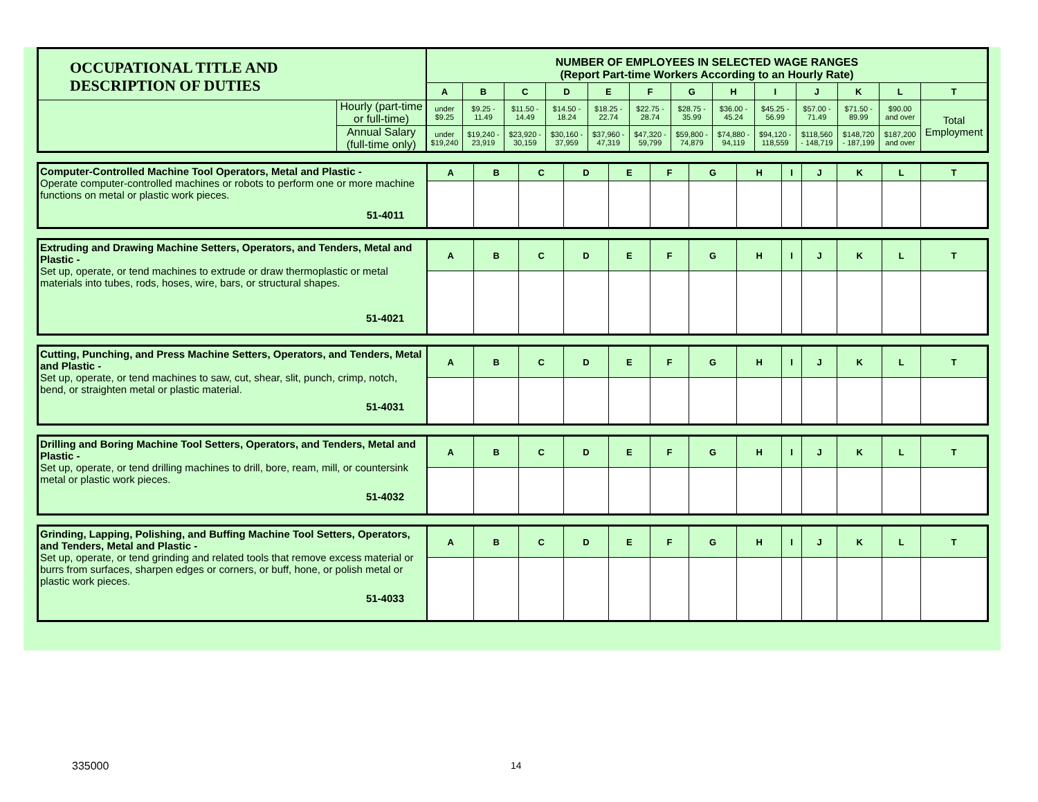| OCCUPATIONAL TITLE AND DESCRIPTION OF DUTIES | | NUMBER OF EMPLOYEES IN SELECTED WAGE RANGES (Report Part-time Workers According to an Hourly Rate) | | | | | | | | | | | | |
| | | A | B | C | D | E | F | G | H | I | J | K | L | T |
| | Hourly (part-time or full-time) | under $9.25 | $9.25 - 11.49 | $11.50 - 14.49 | $14.50 - 18.24 | $18.25 - 22.74 | $22.75 - 28.74 | $28.75 - 35.99 | $36.00 - 45.24 | $45.25 - 56.99 | $57.00 - 71.49 | $71.50 - 89.99 | $90.00 and over | Total Employment |
| | Annual Salary (full-time only) | under $19,240 | $19,240 - 23,919 | $23,920 - 30,159 | $30,160 - 37,959 | $37,960 - 47,319 | $47,320 - 59,799 | $59,800 - 74,879 | $74,880 - 94,119 | $94,120 - 118,559 | $118,560 - 148,719 | $148,720 - 187,199 | $187,200 and over | |
| Computer-Controlled Machine Tool Operators, Metal and Plastic - Operate computer-controlled machines or robots to perform one or more machine functions on metal or plastic work pieces. 51-4011 | A | B | C | D | E | F | G | H | I | J | K | L | T |
| Extruding and Drawing Machine Setters, Operators, and Tenders, Metal and Plastic - Set up, operate, or tend machines to extrude or draw thermoplastic or metal materials into tubes, rods, hoses, wire, bars, or structural shapes. 51-4021 | A | B | C | D | E | F | G | H | I | J | K | L | T |
| Cutting, Punching, and Press Machine Setters, Operators, and Tenders, Metal and Plastic - Set up, operate, or tend machines to saw, cut, shear, slit, punch, crimp, notch, bend, or straighten metal or plastic material. 51-4031 | A | B | C | D | E | F | G | H | I | J | K | L | T |
| Drilling and Boring Machine Tool Setters, Operators, and Tenders, Metal and Plastic - Set up, operate, or tend drilling machines to drill, bore, ream, mill, or countersink metal or plastic work pieces. 51-4032 | A | B | C | D | E | F | G | H | I | J | K | L | T |
| Grinding, Lapping, Polishing, and Buffing Machine Tool Setters, Operators, and Tenders, Metal and Plastic - Set up, operate, or tend grinding and related tools that remove excess material or burrs from surfaces, sharpen edges or corners, or buff, hone, or polish metal or plastic work pieces. 51-4033 | A | B | C | D | E | F | G | H | I | J | K | L | T |
335000 14